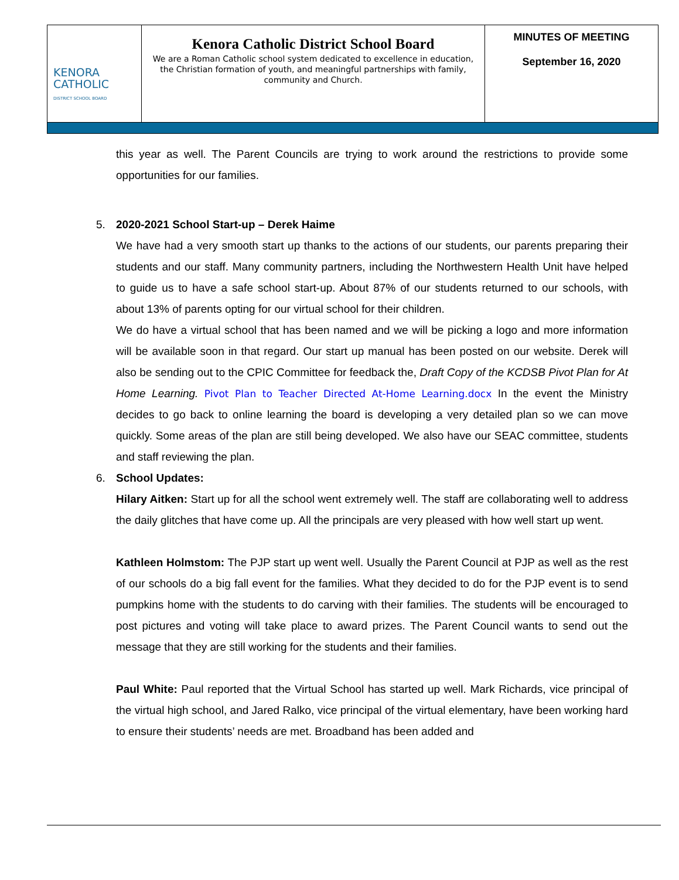| KENORA CATHOLIC DISTRICT SCHOOL BOARD | Kenora Catholic District School Board We are a Roman Catholic school system dedicated to excellence in education, the Christian formation of youth, and meaningful partnerships with family, community and Church. | MINUTES OF MEETING September 16, 2020 |
this year as well. The Parent Councils are trying to work around the restrictions to provide some opportunities for our families.
5. 2020-2021 School Start-up – Derek Haime
We have had a very smooth start up thanks to the actions of our students, our parents preparing their students and our staff. Many community partners, including the Northwestern Health Unit have helped to guide us to have a safe school start-up. About 87% of our students returned to our schools, with about 13% of parents opting for our virtual school for their children.
We do have a virtual school that has been named and we will be picking a logo and more information will be available soon in that regard. Our start up manual has been posted on our website. Derek will also be sending out to the CPIC Committee for feedback the, Draft Copy of the KCDSB Pivot Plan for At Home Learning. Pivot Plan to Teacher Directed At-Home Learning.docx In the event the Ministry decides to go back to online learning the board is developing a very detailed plan so we can move quickly. Some areas of the plan are still being developed. We also have our SEAC committee, students and staff reviewing the plan.
6. School Updates:
Hilary Aitken: Start up for all the school went extremely well. The staff are collaborating well to address the daily glitches that have come up. All the principals are very pleased with how well start up went.
Kathleen Holmstom: The PJP start up went well. Usually the Parent Council at PJP as well as the rest of our schools do a big fall event for the families. What they decided to do for the PJP event is to send pumpkins home with the students to do carving with their families. The students will be encouraged to post pictures and voting will take place to award prizes. The Parent Council wants to send out the message that they are still working for the students and their families.
Paul White: Paul reported that the Virtual School has started up well. Mark Richards, vice principal of the virtual high school, and Jared Ralko, vice principal of the virtual elementary, have been working hard to ensure their students’ needs are met. Broadband has been added and